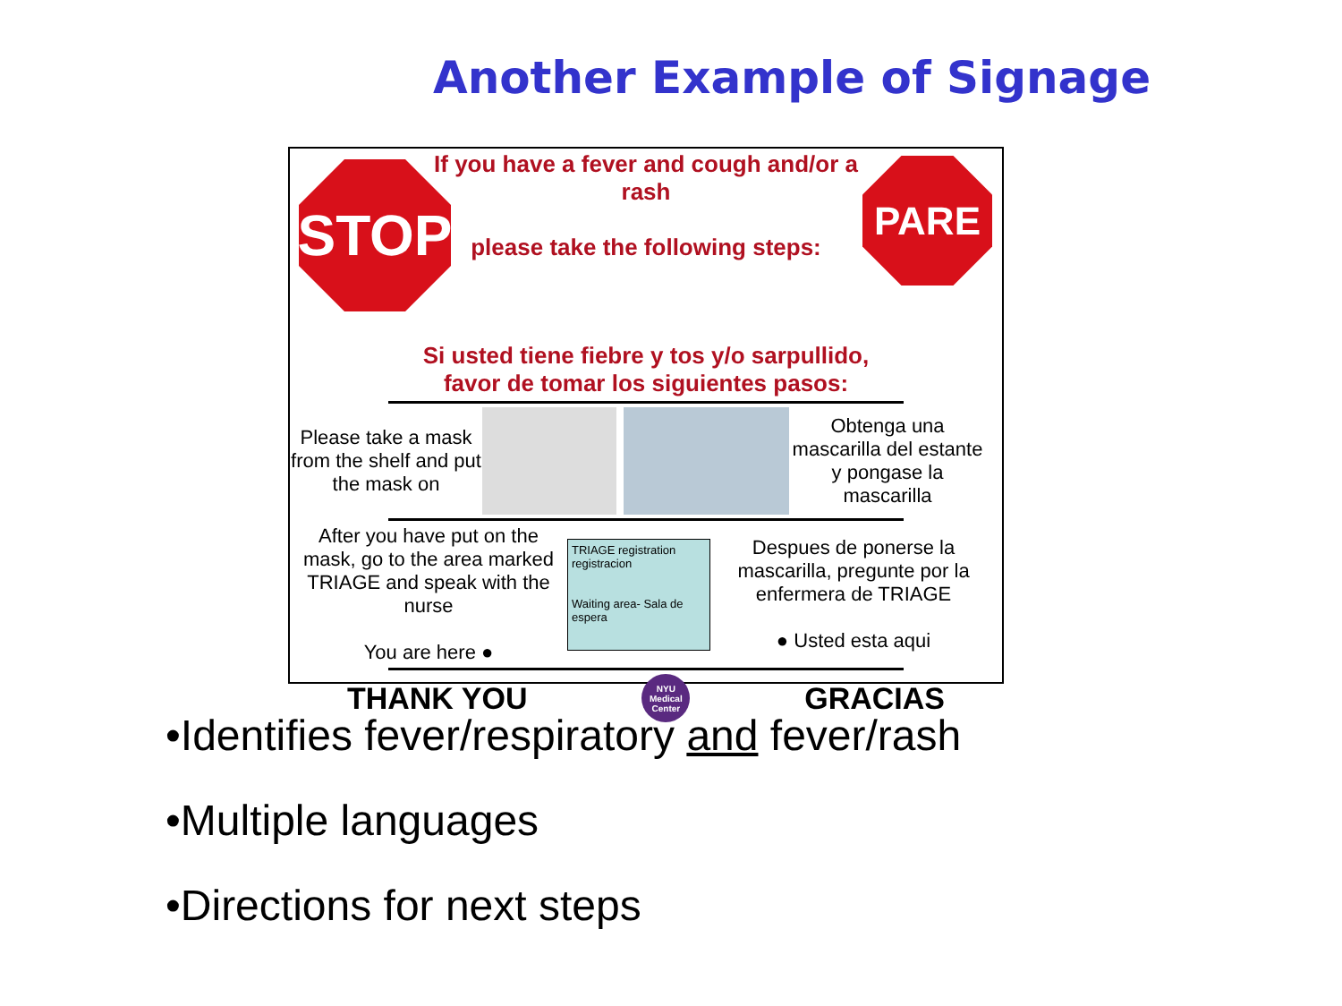Another Example of Signage
STOP PARE
If you have a fever and cough and/or a rash
please take the following steps:
Si usted tiene fiebre y tos y/o sarpullido,
favor de tomar los siguientes pasos:
Please take a mask from the shelf and put the mask on
Obtenga una mascarilla del estante y pongase la mascarilla
After you have put on the mask, go to the area marked TRIAGE and speak with the nurse
You are here ●
TRIAGE registration registracion
Waiting area- Sala de espera
Despues de ponerse la mascarilla, pregunte por la enfermera de TRIAGE
● Usted esta aqui
THANK YOU NYU Medical Center GRACIAS
•Identifies fever/respiratory and fever/rash
•Multiple languages
•Directions for next steps